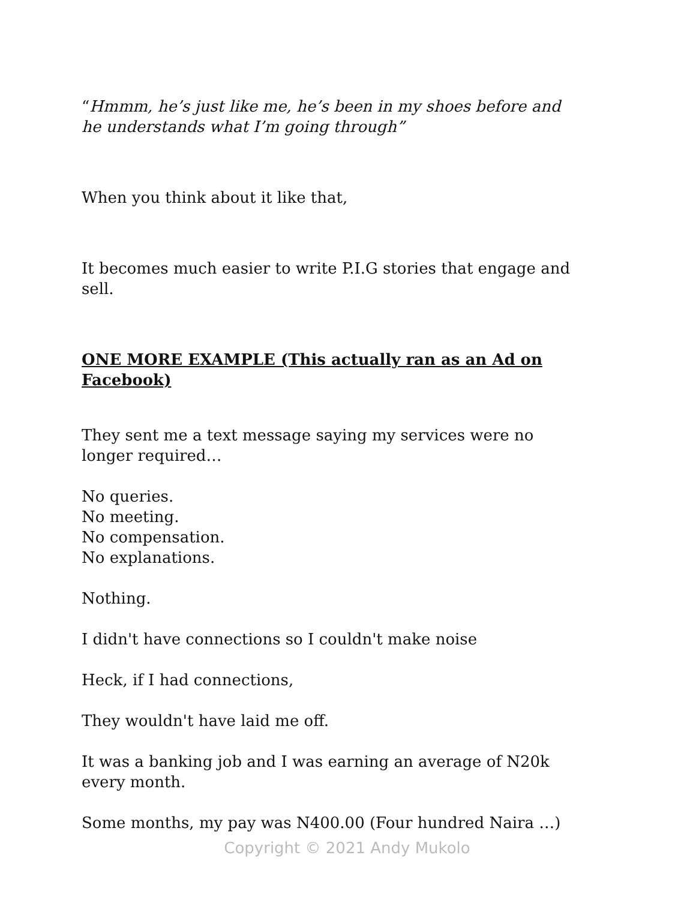“Hmmm, he’s just like me, he’s been in my shoes before and he understands what I’m going through”
When you think about it like that,
It becomes much easier to write P.I.G stories that engage and sell.
ONE MORE EXAMPLE (This actually ran as an Ad on Facebook)
They sent me a text message saying my services were no longer required…
No queries.
No meeting.
No compensation.
No explanations.
Nothing.
I didn't have connections so I couldn't make noise
Heck, if I had connections,
They wouldn't have laid me off.
It was a banking job and I was earning an average of N20k every month.
Some months, my pay was N400.00 (Four hundred Naira …)
Copyright © 2021 Andy Mukolo